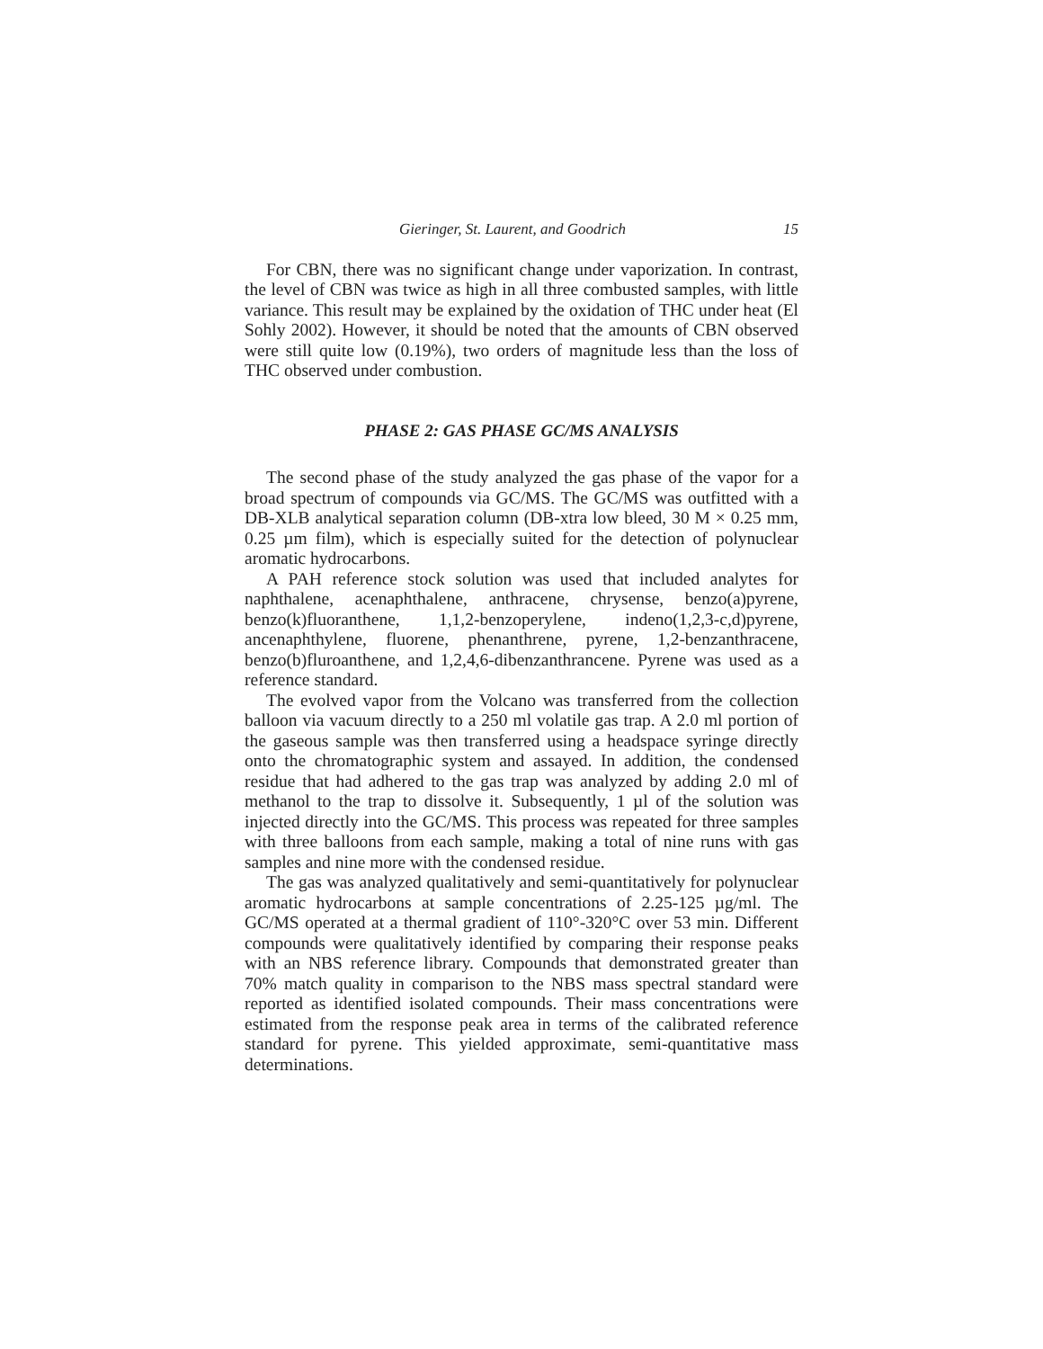Gieringer, St. Laurent, and Goodrich 15
For CBN, there was no significant change under vaporization. In contrast, the level of CBN was twice as high in all three combusted samples, with little variance. This result may be explained by the oxidation of THC under heat (El Sohly 2002). However, it should be noted that the amounts of CBN observed were still quite low (0.19%), two orders of magnitude less than the loss of THC observed under combustion.
PHASE 2: GAS PHASE GC/MS ANALYSIS
The second phase of the study analyzed the gas phase of the vapor for a broad spectrum of compounds via GC/MS. The GC/MS was outfitted with a DB-XLB analytical separation column (DB-xtra low bleed, 30 M × 0.25 mm, 0.25 µm film), which is especially suited for the detection of polynuclear aromatic hydrocarbons.
A PAH reference stock solution was used that included analytes for naphthalene, acenaphthalene, anthracene, chrysense, benzo(a)pyrene, benzo(k)fluoranthene, 1,1,2-benzoperylene, indeno(1,2,3-c,d)pyrene, ancenaphthylene, fluorene, phenanthrene, pyrene, 1,2-benzanthracene, benzo(b)fluroanthene, and 1,2,4,6-dibenzanthrancene. Pyrene was used as a reference standard.
The evolved vapor from the Volcano was transferred from the collection balloon via vacuum directly to a 250 ml volatile gas trap. A 2.0 ml portion of the gaseous sample was then transferred using a headspace syringe directly onto the chromatographic system and assayed. In addition, the condensed residue that had adhered to the gas trap was analyzed by adding 2.0 ml of methanol to the trap to dissolve it. Subsequently, 1 µl of the solution was injected directly into the GC/MS. This process was repeated for three samples with three balloons from each sample, making a total of nine runs with gas samples and nine more with the condensed residue.
The gas was analyzed qualitatively and semi-quantitatively for polynuclear aromatic hydrocarbons at sample concentrations of 2.25-125 µg/ml. The GC/MS operated at a thermal gradient of 110°-320°C over 53 min. Different compounds were qualitatively identified by comparing their response peaks with an NBS reference library. Compounds that demonstrated greater than 70% match quality in comparison to the NBS mass spectral standard were reported as identified isolated compounds. Their mass concentrations were estimated from the response peak area in terms of the calibrated reference standard for pyrene. This yielded approximate, semi-quantitative mass determinations.